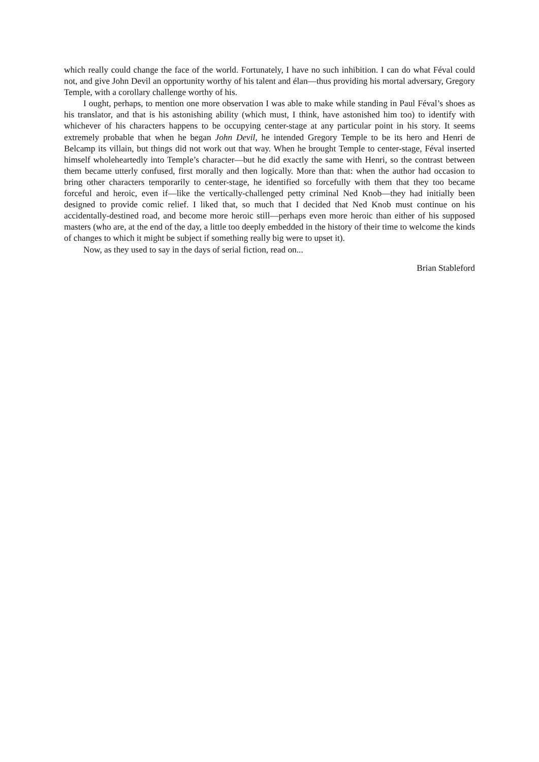which really could change the face of the world. Fortunately, I have no such inhibition. I can do what Féval could not, and give John Devil an opportunity worthy of his talent and élan—thus providing his mortal adversary, Gregory Temple, with a corollary challenge worthy of his.
I ought, perhaps, to mention one more observation I was able to make while standing in Paul Féval’s shoes as his translator, and that is his astonishing ability (which must, I think, have astonished him too) to identify with whichever of his characters happens to be occupying center-stage at any particular point in his story. It seems extremely probable that when he began John Devil, he intended Gregory Temple to be its hero and Henri de Belcamp its villain, but things did not work out that way. When he brought Temple to center-stage, Féval inserted himself wholeheartedly into Temple’s character—but he did exactly the same with Henri, so the contrast between them became utterly confused, first morally and then logically. More than that: when the author had occasion to bring other characters temporarily to center-stage, he identified so forcefully with them that they too became forceful and heroic, even if—like the vertically-challenged petty criminal Ned Knob—they had initially been designed to provide comic relief. I liked that, so much that I decided that Ned Knob must continue on his accidentally-destined road, and become more heroic still—perhaps even more heroic than either of his supposed masters (who are, at the end of the day, a little too deeply embedded in the history of their time to welcome the kinds of changes to which it might be subject if something really big were to upset it).
Now, as they used to say in the days of serial fiction, read on...
Brian Stableford